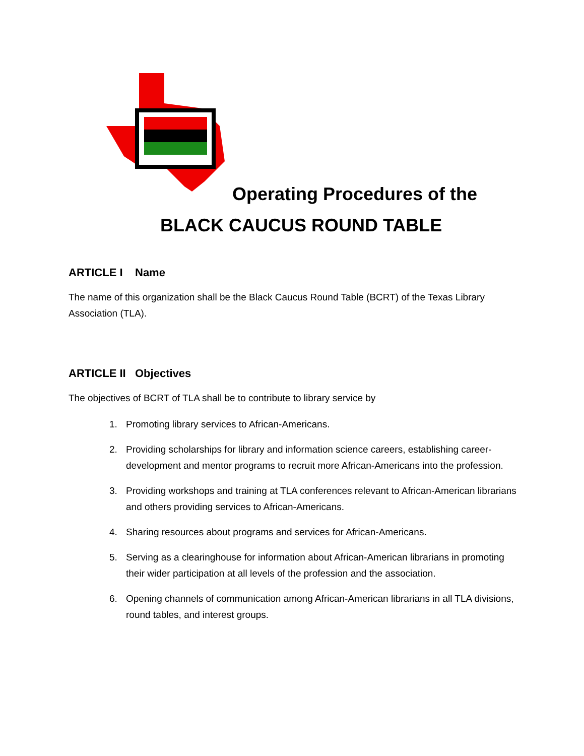Operating Procedures of the
BLACK CAUCUS ROUND TABLE
ARTICLE I Name
The name of this organization shall be the Black Caucus Round Table (BCRT) of the Texas Library Association (TLA).
ARTICLE II Objectives
The objectives of BCRT of TLA shall be to contribute to library service by
1. Promoting library services to African-Americans.
2. Providing scholarships for library and information science careers, establishing career-development and mentor programs to recruit more African-Americans into the profession.
3. Providing workshops and training at TLA conferences relevant to African-American librarians and others providing services to African-Americans.
4. Sharing resources about programs and services for African-Americans.
5. Serving as a clearinghouse for information about African-American librarians in promoting their wider participation at all levels of the profession and the association.
6. Opening channels of communication among African-American librarians in all TLA divisions, round tables, and interest groups.